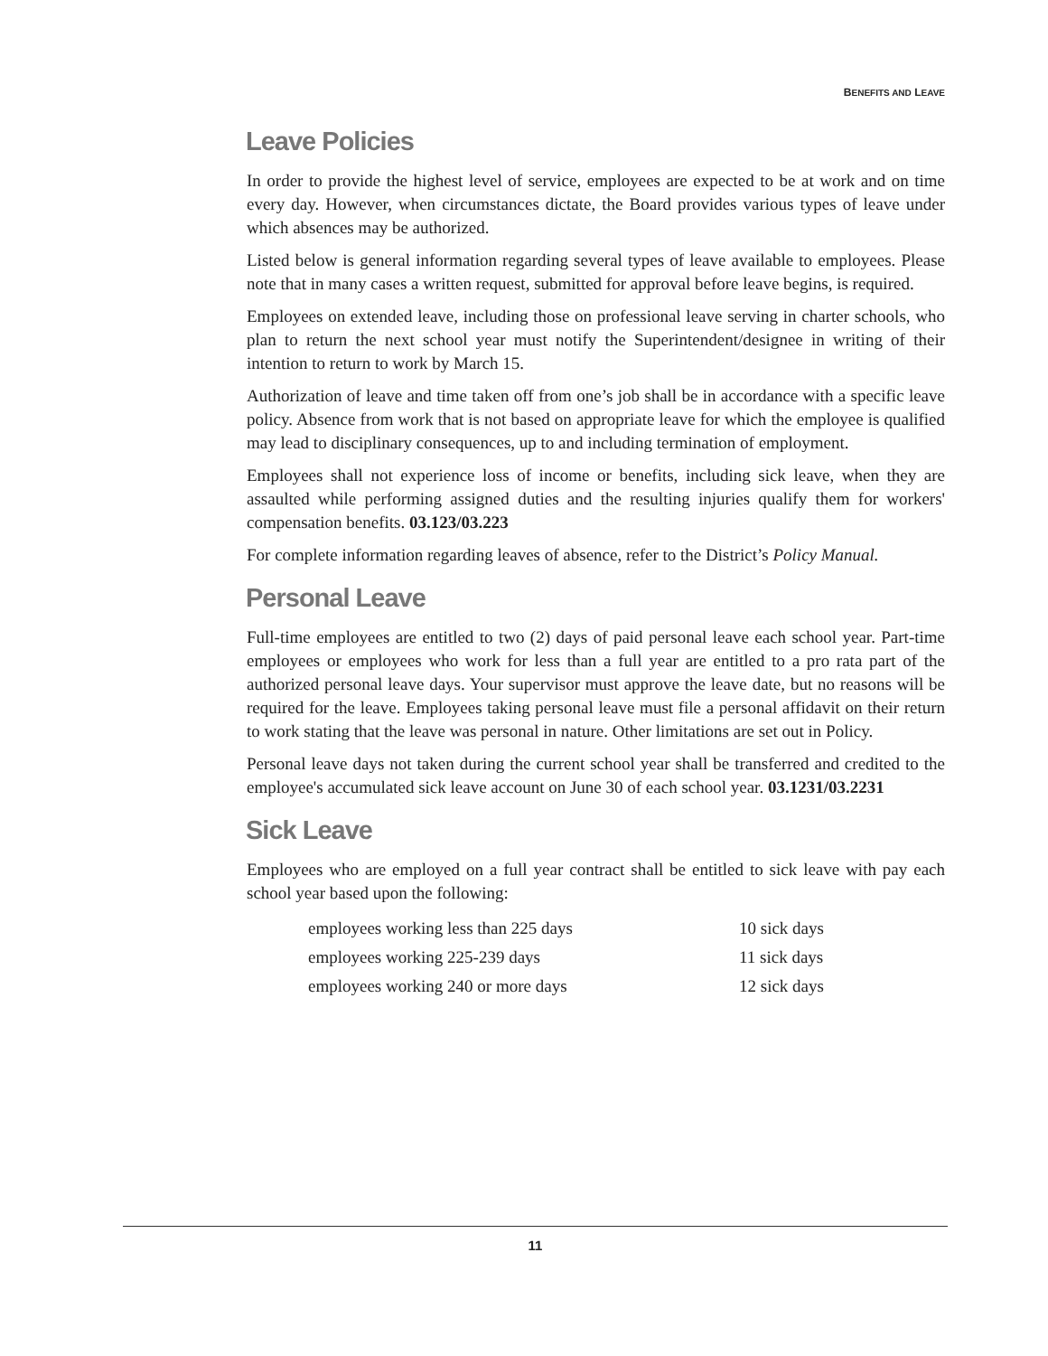BENEFITS AND LEAVE
Leave Policies
In order to provide the highest level of service, employees are expected to be at work and on time every day. However, when circumstances dictate, the Board provides various types of leave under which absences may be authorized.
Listed below is general information regarding several types of leave available to employees. Please note that in many cases a written request, submitted for approval before leave begins, is required.
Employees on extended leave, including those on professional leave serving in charter schools, who plan to return the next school year must notify the Superintendent/designee in writing of their intention to return to work by March 15.
Authorization of leave and time taken off from one’s job shall be in accordance with a specific leave policy. Absence from work that is not based on appropriate leave for which the employee is qualified may lead to disciplinary consequences, up to and including termination of employment.
Employees shall not experience loss of income or benefits, including sick leave, when they are assaulted while performing assigned duties and the resulting injuries qualify them for workers' compensation benefits. 03.123/03.223
For complete information regarding leaves of absence, refer to the District’s Policy Manual.
Personal Leave
Full-time employees are entitled to two (2) days of paid personal leave each school year. Part-time employees or employees who work for less than a full year are entitled to a pro rata part of the authorized personal leave days. Your supervisor must approve the leave date, but no reasons will be required for the leave. Employees taking personal leave must file a personal affidavit on their return to work stating that the leave was personal in nature. Other limitations are set out in Policy.
Personal leave days not taken during the current school year shall be transferred and credited to the employee's accumulated sick leave account on June 30 of each school year. 03.1231/03.2231
Sick Leave
Employees who are employed on a full year contract shall be entitled to sick leave with pay each school year based upon the following:
| employees working less than 225 days | 10 sick days |
| employees working 225-239 days | 11 sick days |
| employees working 240 or more days | 12 sick days |
11